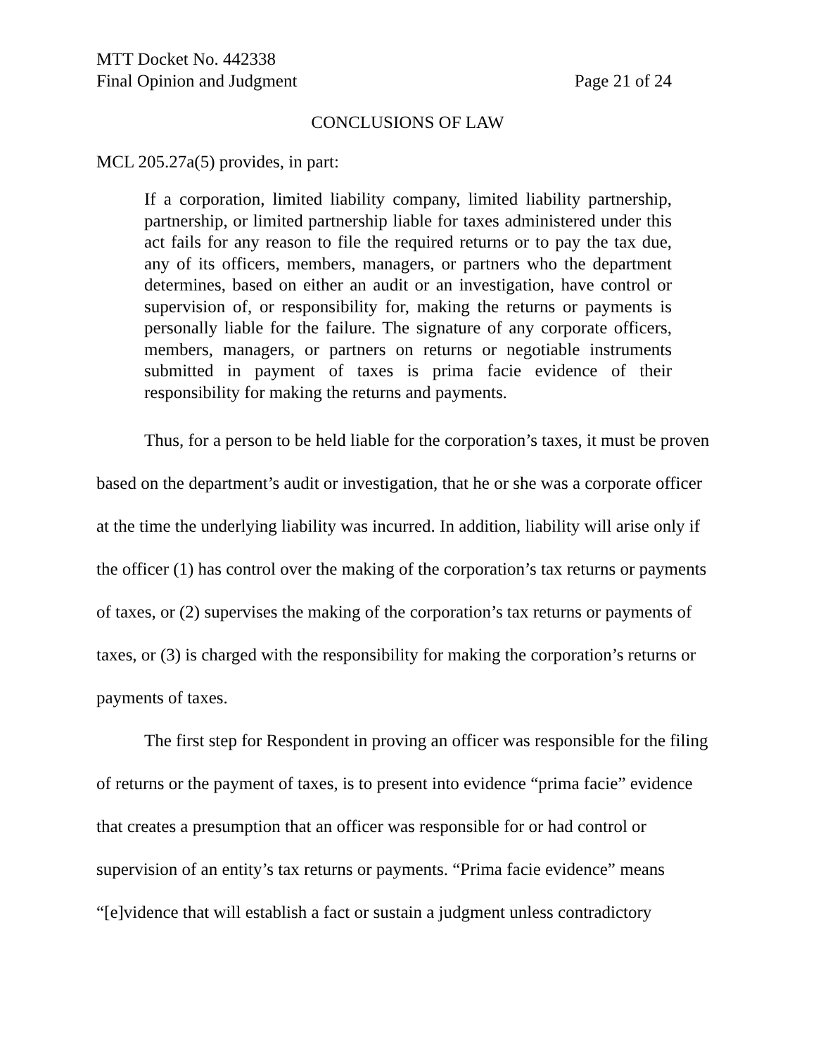MTT Docket No. 442338
Final Opinion and Judgment Page 21 of 24
CONCLUSIONS OF LAW
MCL 205.27a(5) provides, in part:
If a corporation, limited liability company, limited liability partnership, partnership, or limited partnership liable for taxes administered under this act fails for any reason to file the required returns or to pay the tax due, any of its officers, members, managers, or partners who the department determines, based on either an audit or an investigation, have control or supervision of, or responsibility for, making the returns or payments is personally liable for the failure. The signature of any corporate officers, members, managers, or partners on returns or negotiable instruments submitted in payment of taxes is prima facie evidence of their responsibility for making the returns and payments.
Thus, for a person to be held liable for the corporation’s taxes, it must be proven based on the department’s audit or investigation, that he or she was a corporate officer at the time the underlying liability was incurred. In addition, liability will arise only if the officer (1) has control over the making of the corporation’s tax returns or payments of taxes, or (2) supervises the making of the corporation’s tax returns or payments of taxes, or (3) is charged with the responsibility for making the corporation’s returns or payments of taxes.
The first step for Respondent in proving an officer was responsible for the filing of returns or the payment of taxes, is to present into evidence “prima facie” evidence that creates a presumption that an officer was responsible for or had control or supervision of an entity’s tax returns or payments. “Prima facie evidence” means “[e]vidence that will establish a fact or sustain a judgment unless contradictory